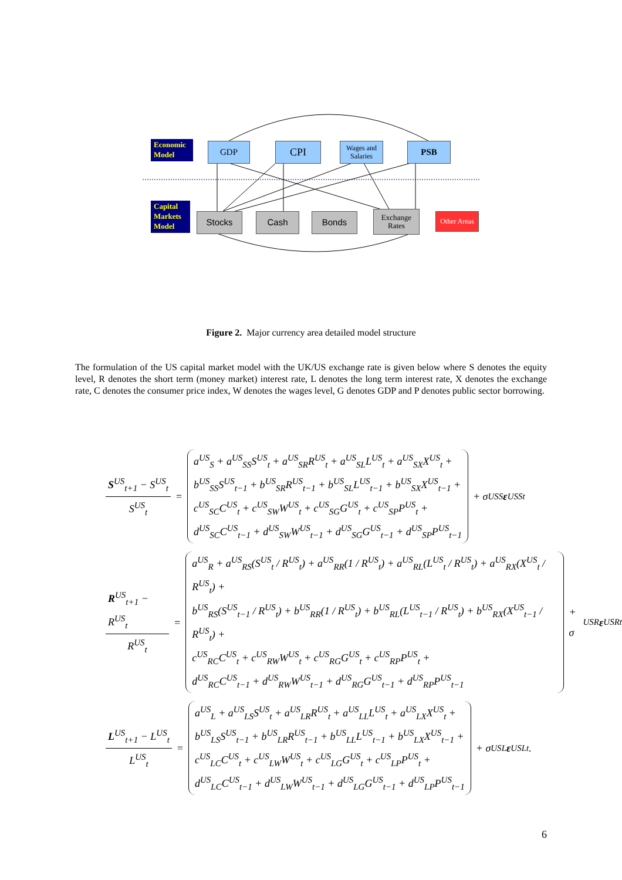Economic Model
GDP CPI
Wages and Salaries
PSB
Capital Markets Model
Stocks Cash Bonds
Exchange Rates
Other Areas
Figure 2. Major currency area detailed model structure
The formulation of the US capital market model with the UK/US exchange rate is given below where S denotes the equity level, R denotes the short term (money market) interest rate, L denotes the long term interest rate, X denotes the exchange rate, C denotes the consumer price index, W denotes the wages level, G denotes GDP and P denotes public sector borrowing.
S<sup>US</sup><sub>t+1</sub> − S<sup>US</sup><sub>t</sub> S<sup>US</sup><sub>t</sub> =
a<sup>US</sup><sub>S</sub> + a<sup>US</sup><sub>SS</sub>S<sup>US</sup><sub>t</sub> + a<sup>US</sup><sub>SR</sub>R<sup>US</sup><sub>t</sub> + a<sup>US</sup><sub>SL</sub>L<sup>US</sup><sub>t</sub> + a<sup>US</sup><sub>SX</sub>X<sup>US</sup><sub>t</sub> +
b<sup>US</sup><sub>SS</sub>S<sup>US</sup><sub>t−1</sub> + b<sup>US</sup><sub>SR</sub>R<sup>US</sup><sub>t−1</sub> + b<sup>US</sup><sub>SL</sub>L<sup>US</sup><sub>t−1</sub> + b<sup>US</sup><sub>SX</sub>X<sup>US</sup><sub>t−1</sub> +
c<sup>US</sup><sub>SC</sub>C<sup>US</sup><sub>t</sub> + c<sup>US</sup><sub>SW</sub>W<sup>US</sup><sub>t</sub> + c<sup>US</sup><sub>SG</sub>G<sup>US</sup><sub>t</sub> + c<sup>US</sup><sub>SP</sub>P<sup>US</sup><sub>t</sub> +
d<sup>US</sup><sub>SC</sub>C<sup>US</sup><sub>t−1</sub> + d<sup>US</sup><sub>SW</sub>W<sup>US</sup><sub>t−1</sub> + d<sup>US</sup><sub>SG</sub>G<sup>US</sup><sub>t−1</sub> + d<sup>US</sup><sub>SP</sub>P<sup>US</sup><sub>t−1</sub>
+ σ<sup>US</sup><sub>S</sub> ε<sup>US</sup><sub>St</sub>
R<sup>US</sup><sub>t+1</sub> − R<sup>US</sup><sub>t</sub> R<sup>US</sup><sub>t</sub> =
a<sup>US</sup><sub>R</sub> + a<sup>US</sup><sub>RS</sub>(S<sup>US</sup><sub>t</sub> / R<sup>US</sup><sub>t</sub>) + a<sup>US</sup><sub>RR</sub>(1 / R<sup>US</sup><sub>t</sub>) + a<sup>US</sup><sub>RL</sub>(L<sup>US</sup><sub>t</sub> / R<sup>US</sup><sub>t</sub>) + a<sup>US</sup><sub>RX</sub>(X<sup>US</sup><sub>t</sub> / R<sup>US</sup><sub>t</sub>) +
b<sup>US</sup><sub>RS</sub>(S<sup>US</sup><sub>t−1</sub> / R<sup>US</sup><sub>t</sub>) + b<sup>US</sup><sub>RR</sub>(1 / R<sup>US</sup><sub>t</sub>) + b<sup>US</sup><sub>RL</sub>(L<sup>US</sup><sub>t−1</sub> / R<sup>US</sup><sub>t</sub>) + b<sup>US</sup><sub>RX</sub>(X<sup>US</sup><sub>t−1</sub> / R<sup>US</sup><sub>t</sub>) +
c<sup>US</sup><sub>RC</sub>C<sup>US</sup><sub>t</sub> + c<sup>US</sup><sub>RW</sub>W<sup>US</sup><sub>t</sub> + c<sup>US</sup><sub>RG</sub>G<sup>US</sup><sub>t</sub> + c<sup>US</sup><sub>RP</sub>P<sup>US</sup><sub>t</sub> +
d<sup>US</sup><sub>RC</sub>C<sup>US</sup><sub>t−1</sub> + d<sup>US</sup><sub>RW</sub>W<sup>US</sup><sub>t−1</sub> + d<sup>US</sup><sub>RG</sub>G<sup>US</sup><sub>t−1</sub> + d<sup>US</sup><sub>RP</sub>P<sup>US</sup><sub>t−1</sub>
+ σ<sup>US</sup><sub>R</sub> ε<sup>US</sup><sub>Rt</sub>
L<sup>US</sup><sub>t+1</sub> − L<sup>US</sup><sub>t</sub> L<sup>US</sup><sub>t</sub> =
a<sup>US</sup><sub>L</sub> + a<sup>US</sup><sub>LS</sub>S<sup>US</sup><sub>t</sub> + a<sup>US</sup><sub>LR</sub>R<sup>US</sup><sub>t</sub> + a<sup>US</sup><sub>LL</sub>L<sup>US</sup><sub>t</sub> + a<sup>US</sup><sub>LX</sub>X<sup>US</sup><sub>t</sub> +
b<sup>US</sup><sub>LS</sub>S<sup>US</sup><sub>t−1</sub> + b<sup>US</sup><sub>LR</sub>R<sup>US</sup><sub>t−1</sub> + b<sup>US</sup><sub>LL</sub>L<sup>US</sup><sub>t−1</sub> + b<sup>US</sup><sub>LX</sub>X<sup>US</sup><sub>t−1</sub> +
c<sup>US</sup><sub>LC</sub>C<sup>US</sup><sub>t</sub> + c<sup>US</sup><sub>LW</sub>W<sup>US</sup><sub>t</sub> + c<sup>US</sup><sub>LG</sub>G<sup>US</sup><sub>t</sub> + c<sup>US</sup><sub>LP</sub>P<sup>US</sup><sub>t</sub> +
d<sup>US</sup><sub>LC</sub>C<sup>US</sup><sub>t−1</sub> + d<sup>US</sup><sub>LW</sub>W<sup>US</sup><sub>t−1</sub> + d<sup>US</sup><sub>LG</sub>G<sup>US</sup><sub>t−1</sub> + d<sup>US</sup><sub>LP</sub>P<sup>US</sup><sub>t−1</sub>
+ σ<sup>US</sup><sub>L</sub> ε<sup>US</sup><sub>Lt</sub> .
6